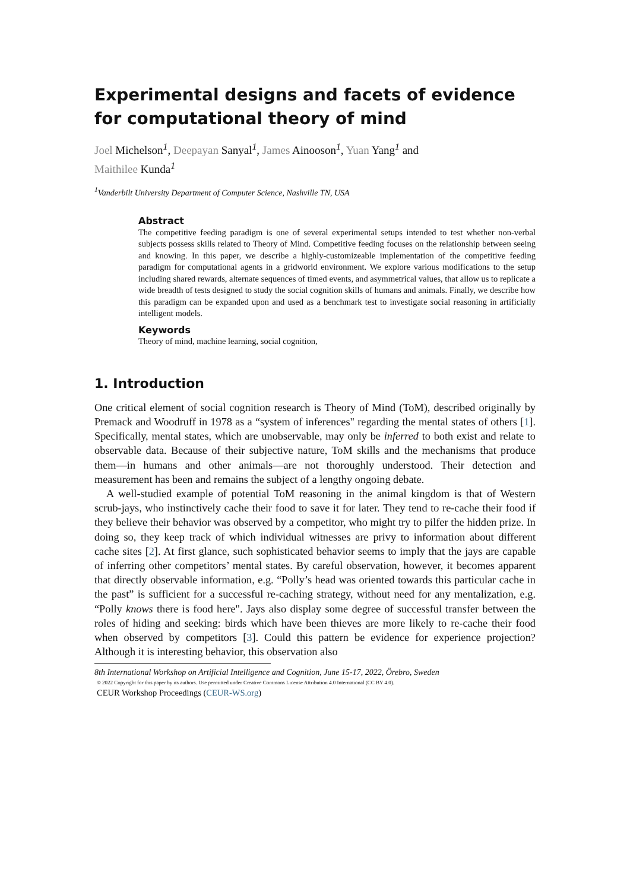Experimental designs and facets of evidence for computational theory of mind
Joel Michelson<sup>1</sup>, Deepayan Sanyal<sup>1</sup>, James Ainooson<sup>1</sup>, Yuan Yang<sup>1</sup> and
Maithilee Kunda<sup>1</sup>
<sup>1</sup> Vanderbilt University Department of Computer Science, Nashville TN, USA
Abstract
The competitive feeding paradigm is one of several experimental setups intended to test whether non-verbal subjects possess skills related to Theory of Mind. Competitive feeding focuses on the relationship between seeing and knowing. In this paper, we describe a highly-customizeable implementation of the competitive feeding paradigm for computational agents in a gridworld environment. We explore various modifications to the setup including shared rewards, alternate sequences of timed events, and asymmetrical values, that allow us to replicate a wide breadth of tests designed to study the social cognition skills of humans and animals. Finally, we describe how this paradigm can be expanded upon and used as a benchmark test to investigate social reasoning in artificially intelligent models.
Keywords
Theory of mind, machine learning, social cognition,
1. Introduction
One critical element of social cognition research is Theory of Mind (ToM), described originally by Premack and Woodruff in 1978 as a “system of inferences" regarding the mental states of others [1]. Specifically, mental states, which are unobservable, may only be inferred to both exist and relate to observable data. Because of their subjective nature, ToM skills and the mechanisms that produce them—in humans and other animals—are not thoroughly understood. Their detection and measurement has been and remains the subject of a lengthy ongoing debate.
A well-studied example of potential ToM reasoning in the animal kingdom is that of Western scrub-jays, who instinctively cache their food to save it for later. They tend to re-cache their food if they believe their behavior was observed by a competitor, who might try to pilfer the hidden prize. In doing so, they keep track of which individual witnesses are privy to information about different cache sites [2]. At first glance, such sophisticated behavior seems to imply that the jays are capable of inferring other competitors’ mental states. By careful observation, however, it becomes apparent that directly observable information, e.g. “Polly’s head was oriented towards this particular cache in the past” is sufficient for a successful re-caching strategy, without need for any mentalization, e.g. “Polly knows there is food here". Jays also display some degree of successful transfer between the roles of hiding and seeking: birds which have been thieves are more likely to re-cache their food when observed by competitors [3]. Could this pattern be evidence for experience projection? Although it is interesting behavior, this observation also
8th International Workshop on Artificial Intelligence and Cognition, June 15-17, 2022, Örebro, Sweden
© 2022 Copyright for this paper by its authors. Use permitted under Creative Commons License Attribution 4.0 International (CC BY 4.0).
CEUR Workshop Proceedings (CEUR-WS.org)